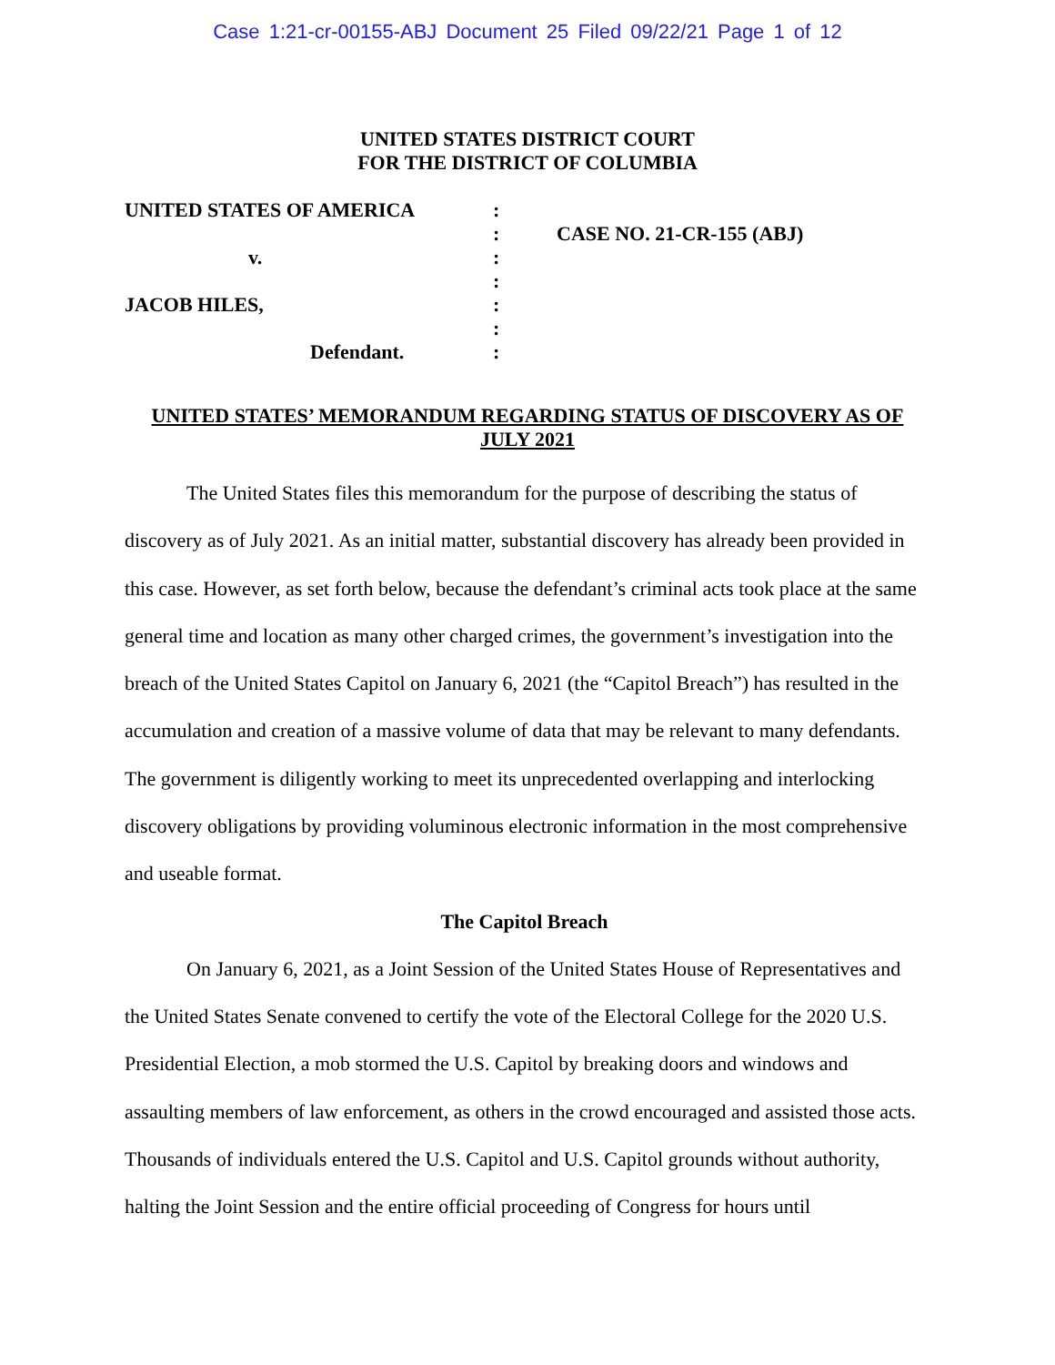Case 1:21-cr-00155-ABJ Document 25 Filed 09/22/21 Page 1 of 12
UNITED STATES DISTRICT COURT
FOR THE DISTRICT OF COLUMBIA
UNITED STATES OF AMERICA
v.
JACOB HILES,
Defendant.
:
:
:
:
:
:
:
CASE NO. 21-CR-155 (ABJ)
UNITED STATES’ MEMORANDUM REGARDING STATUS OF DISCOVERY AS OF JULY 2021
The United States files this memorandum for the purpose of describing the status of discovery as of July 2021. As an initial matter, substantial discovery has already been provided in this case. However, as set forth below, because the defendant’s criminal acts took place at the same general time and location as many other charged crimes, the government’s investigation into the breach of the United States Capitol on January 6, 2021 (the “Capitol Breach”) has resulted in the accumulation and creation of a massive volume of data that may be relevant to many defendants. The government is diligently working to meet its unprecedented overlapping and interlocking discovery obligations by providing voluminous electronic information in the most comprehensive and useable format.
The Capitol Breach
On January 6, 2021, as a Joint Session of the United States House of Representatives and the United States Senate convened to certify the vote of the Electoral College for the 2020 U.S. Presidential Election, a mob stormed the U.S. Capitol by breaking doors and windows and assaulting members of law enforcement, as others in the crowd encouraged and assisted those acts. Thousands of individuals entered the U.S. Capitol and U.S. Capitol grounds without authority, halting the Joint Session and the entire official proceeding of Congress for hours until